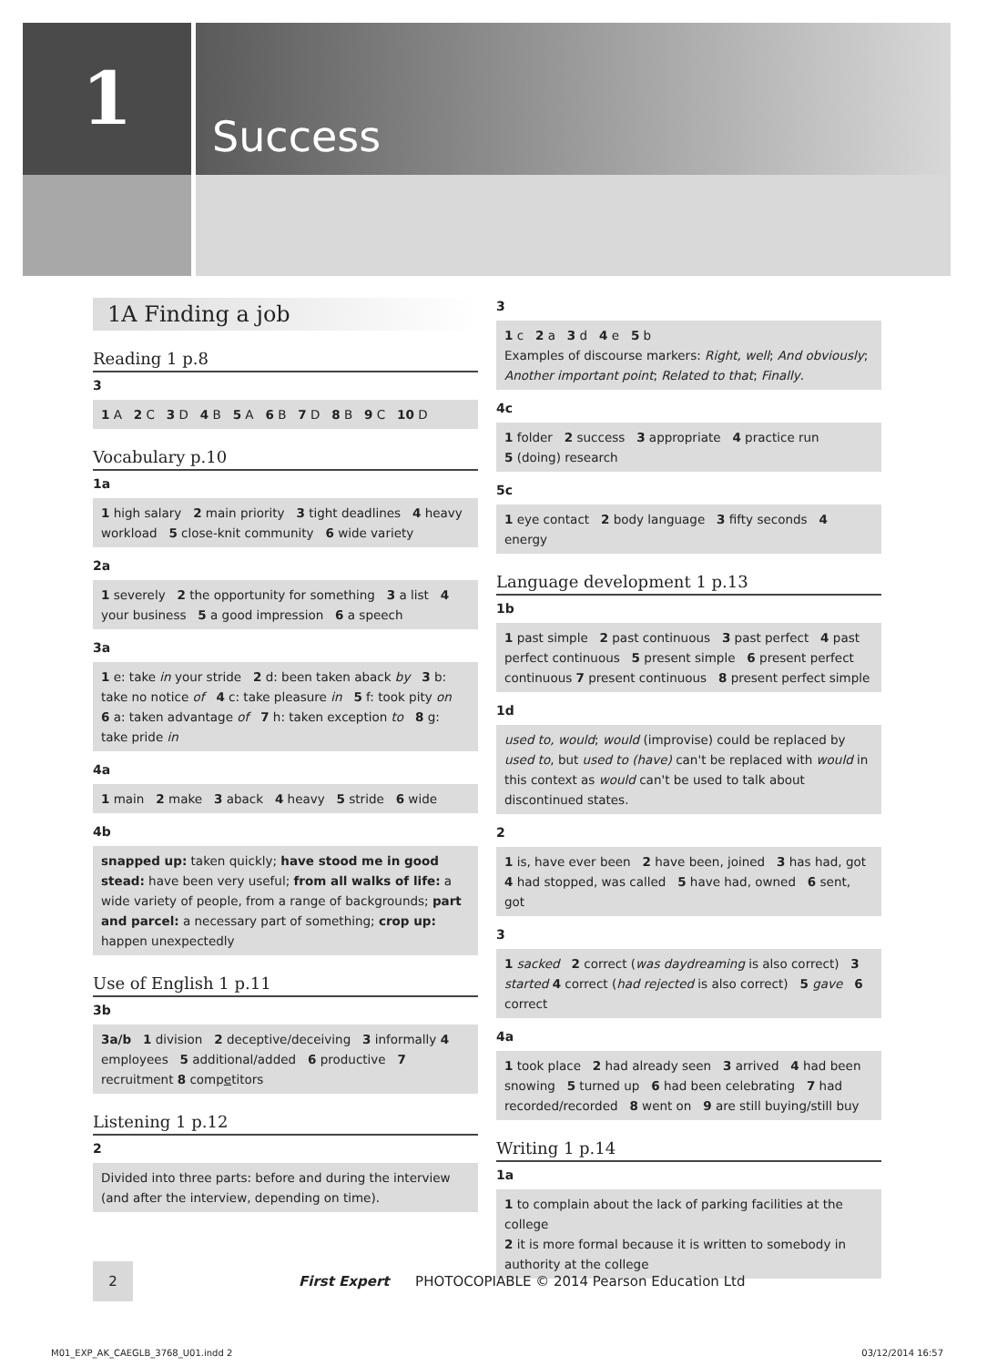1 Success
1A Finding a job
Reading 1 p.8
3
1 A 2 C 3 D 4 B 5 A 6 B 7 D 8 B 9 C 10 D
Vocabulary p.10
1a
1 high salary 2 main priority 3 tight deadlines 4 heavy workload 5 close-knit community 6 wide variety
2a
1 severely 2 the opportunity for something 3 a list 4 your business 5 a good impression 6 a speech
3a
1 e: take in your stride 2 d: been taken aback by 3 b: take no notice of 4 c: take pleasure in 5 f: took pity on 6 a: taken advantage of 7 h: taken exception to 8 g: take pride in
4a
1 main 2 make 3 aback 4 heavy 5 stride 6 wide
4b
snapped up: taken quickly; have stood me in good stead: have been very useful; from all walks of life: a wide variety of people, from a range of backgrounds; part and parcel: a necessary part of something; crop up: happen unexpectedly
Use of English 1 p.11
3b
3a/b 1 division 2 deceptive/deceiving 3 informally 4 employees 5 additional/added 6 productive 7 recruitment 8 competitors
Listening 1 p.12
2
Divided into three parts: before and during the interview (and after the interview, depending on time).
3
1 c 2 a 3 d 4 e 5 b
Examples of discourse markers: Right, well; And obviously; Another important point; Related to that; Finally.
4c
1 folder 2 success 3 appropriate 4 practice run
5 (doing) research
5c
1 eye contact 2 body language 3 fifty seconds 4 energy
Language development 1 p.13
1b
1 past simple 2 past continuous 3 past perfect 4 past perfect continuous 5 present simple 6 present perfect continuous 7 present continuous 8 present perfect simple
1d
used to, would; would (improvise) could be replaced by used to, but used to (have) can't be replaced with would in this context as would can't be used to talk about discontinued states.
2
1 is, have ever been 2 have been, joined 3 has had, got 4 had stopped, was called 5 have had, owned 6 sent, got
3
1 sacked 2 correct (was daydreaming is also correct) 3 started 4 correct (had rejected is also correct) 5 gave 6 correct
4a
1 took place 2 had already seen 3 arrived 4 had been snowing 5 turned up 6 had been celebrating 7 had recorded/recorded 8 went on 9 are still buying/still buy
Writing 1 p.14
1a
1 to complain about the lack of parking facilities at the college
2 it is more formal because it is written to somebody in authority at the college
2
First Expert PHOTOCOPIABLE © 2014 Pearson Education Ltd
M01_EXP_AK_CAEGLB_3768_U01.indd 2 03/12/2014 16:57